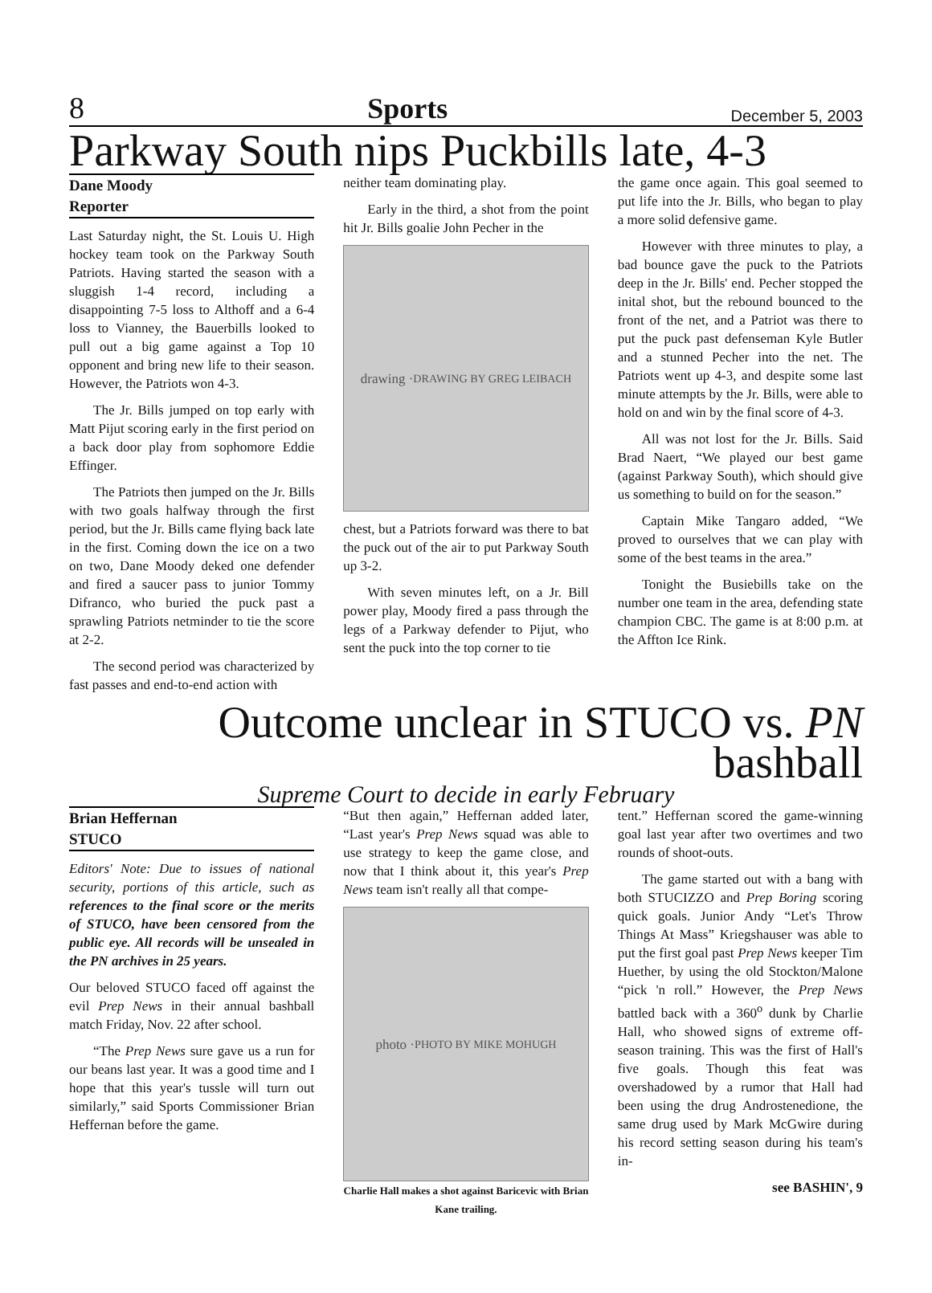8 Sports December 5, 2003
Parkway South nips Puckbills late, 4-3
Dane Moody
Reporter
Last Saturday night, the St. Louis U. High hockey team took on the Parkway South Patriots. Having started the season with a sluggish 1-4 record, including a disappointing 7-5 loss to Althoff and a 6-4 loss to Vianney, the Bauerbills looked to pull out a big game against a Top 10 opponent and bring new life to their season. However, the Patriots won 4-3.
The Jr. Bills jumped on top early with Matt Pijut scoring early in the first period on a back door play from sophomore Eddie Effinger.
The Patriots then jumped on the Jr. Bills with two goals halfway through the first period, but the Jr. Bills came flying back late in the first. Coming down the ice on a two on two, Dane Moody deked one defender and fired a saucer pass to junior Tommy Difranco, who buried the puck past a sprawling Patriots netminder to tie the score at 2-2.
The second period was characterized by fast passes and end-to-end action with
neither team dominating play.
Early in the third, a shot from the point hit Jr. Bills goalie John Pecher in the
drawing · DRAWING BY GREG LEIBACH
chest, but a Patriots forward was there to bat the puck out of the air to put Parkway South up 3-2.
With seven minutes left, on a Jr. Bill power play, Moody fired a pass through the legs of a Parkway defender to Pijut, who sent the puck into the top corner to tie
the game once again. This goal seemed to put life into the Jr. Bills, who began to play a more solid defensive game.
However with three minutes to play, a bad bounce gave the puck to the Patriots deep in the Jr. Bills' end. Pecher stopped the inital shot, but the rebound bounced to the front of the net, and a Patriot was there to put the puck past defenseman Kyle Butler and a stunned Pecher into the net. The Patriots went up 4-3, and despite some last minute attempts by the Jr. Bills, were able to hold on and win by the final score of 4-3.
All was not lost for the Jr. Bills. Said Brad Naert, “We played our best game (against Parkway South), which should give us something to build on for the season.”
Captain Mike Tangaro added, “We proved to ourselves that we can play with some of the best teams in the area.”
Tonight the Busiebills take on the number one team in the area, defending state champion CBC. The game is at 8:00 p.m. at the Affton Ice Rink.
Outcome unclear in STUCO vs. PN bashball
Supreme Court to decide in early February
Brian Heffernan
STUCO
Editors' Note: Due to issues of national security, portions of this article, such as references to the final score or the merits of STUCO, have been censored from the public eye. All records will be unsealed in the PN archives in 25 years.
Our beloved STUCO faced off against the evil Prep News in their annual bashball match Friday, Nov. 22 after school.
“The Prep News sure gave us a run for our beans last year. It was a good time and I hope that this year's tussle will turn out similarly,” said Sports Commissioner Brian Heffernan before the game.
“But then again,” Heffernan added later, “Last year's Prep News squad was able to use strategy to keep the game close, and now that I think about it, this year's Prep News team isn't really all that compe-
photo · PHOTO BY MIKE MOHUGH
Charlie Hall makes a shot against Baricevic with Brian Kane trailing.
tent.” Heffernan scored the game-winning goal last year after two overtimes and two rounds of shoot-outs.
The game started out with a bang with both STUCIZZO and Prep Boring scoring quick goals. Junior Andy “Let's Throw Things At Mass” Kriegshauser was able to put the first goal past Prep News keeper Tim Huether, by using the old Stockton/Malone “pick 'n roll.” However, the Prep News battled back with a 360<sup>o</sup> dunk by Charlie Hall, who showed signs of extreme off-season training. This was the first of Hall's five goals. Though this feat was overshadowed by a rumor that Hall had been using the drug Androstenedione, the same drug used by Mark McGwire during his record setting season during his team's in-
see BASHIN', 9